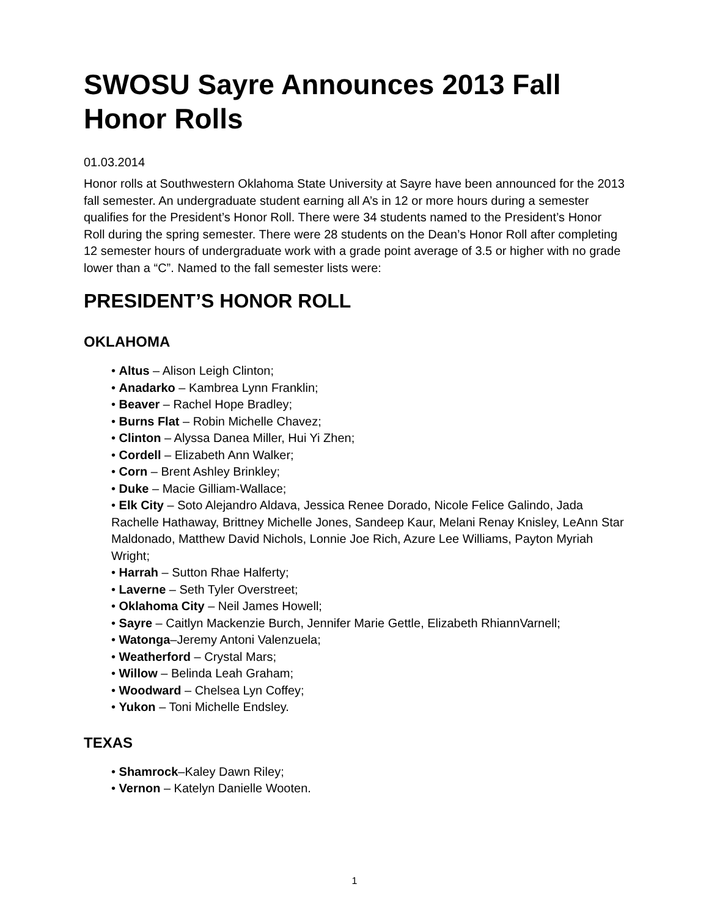SWOSU Sayre Announces 2013 Fall Honor Rolls
01.03.2014
Honor rolls at Southwestern Oklahoma State University at Sayre have been announced for the 2013 fall semester. An undergraduate student earning all A’s in 12 or more hours during a semester qualifies for the President’s Honor Roll. There were 34 students named to the President’s Honor Roll during the spring semester. There were 28 students on the Dean’s Honor Roll after completing 12 semester hours of undergraduate work with a grade point average of 3.5 or higher with no grade lower than a “C”. Named to the fall semester lists were:
PRESIDENT’S HONOR ROLL
OKLAHOMA
• Altus – Alison Leigh Clinton;
• Anadarko – Kambrea Lynn Franklin;
• Beaver – Rachel Hope Bradley;
• Burns Flat – Robin Michelle Chavez;
• Clinton – Alyssa Danea Miller, Hui Yi Zhen;
• Cordell – Elizabeth Ann Walker;
• Corn – Brent Ashley Brinkley;
• Duke – Macie Gilliam-Wallace;
• Elk City – Soto Alejandro Aldava, Jessica Renee Dorado, Nicole Felice Galindo, Jada Rachelle Hathaway, Brittney Michelle Jones, Sandeep Kaur, Melani Renay Knisley, LeAnn Star Maldonado, Matthew David Nichols, Lonnie Joe Rich, Azure Lee Williams, Payton Myriah Wright;
• Harrah – Sutton Rhae Halferty;
• Laverne – Seth Tyler Overstreet;
• Oklahoma City – Neil James Howell;
• Sayre – Caitlyn Mackenzie Burch, Jennifer Marie Gettle, Elizabeth RhiannVarnell;
• Watonga–Jeremy Antoni Valenzuela;
• Weatherford – Crystal Mars;
• Willow – Belinda Leah Graham;
• Woodward – Chelsea Lyn Coffey;
• Yukon – Toni Michelle Endsley.
TEXAS
• Shamrock–Kaley Dawn Riley;
• Vernon – Katelyn Danielle Wooten.
1